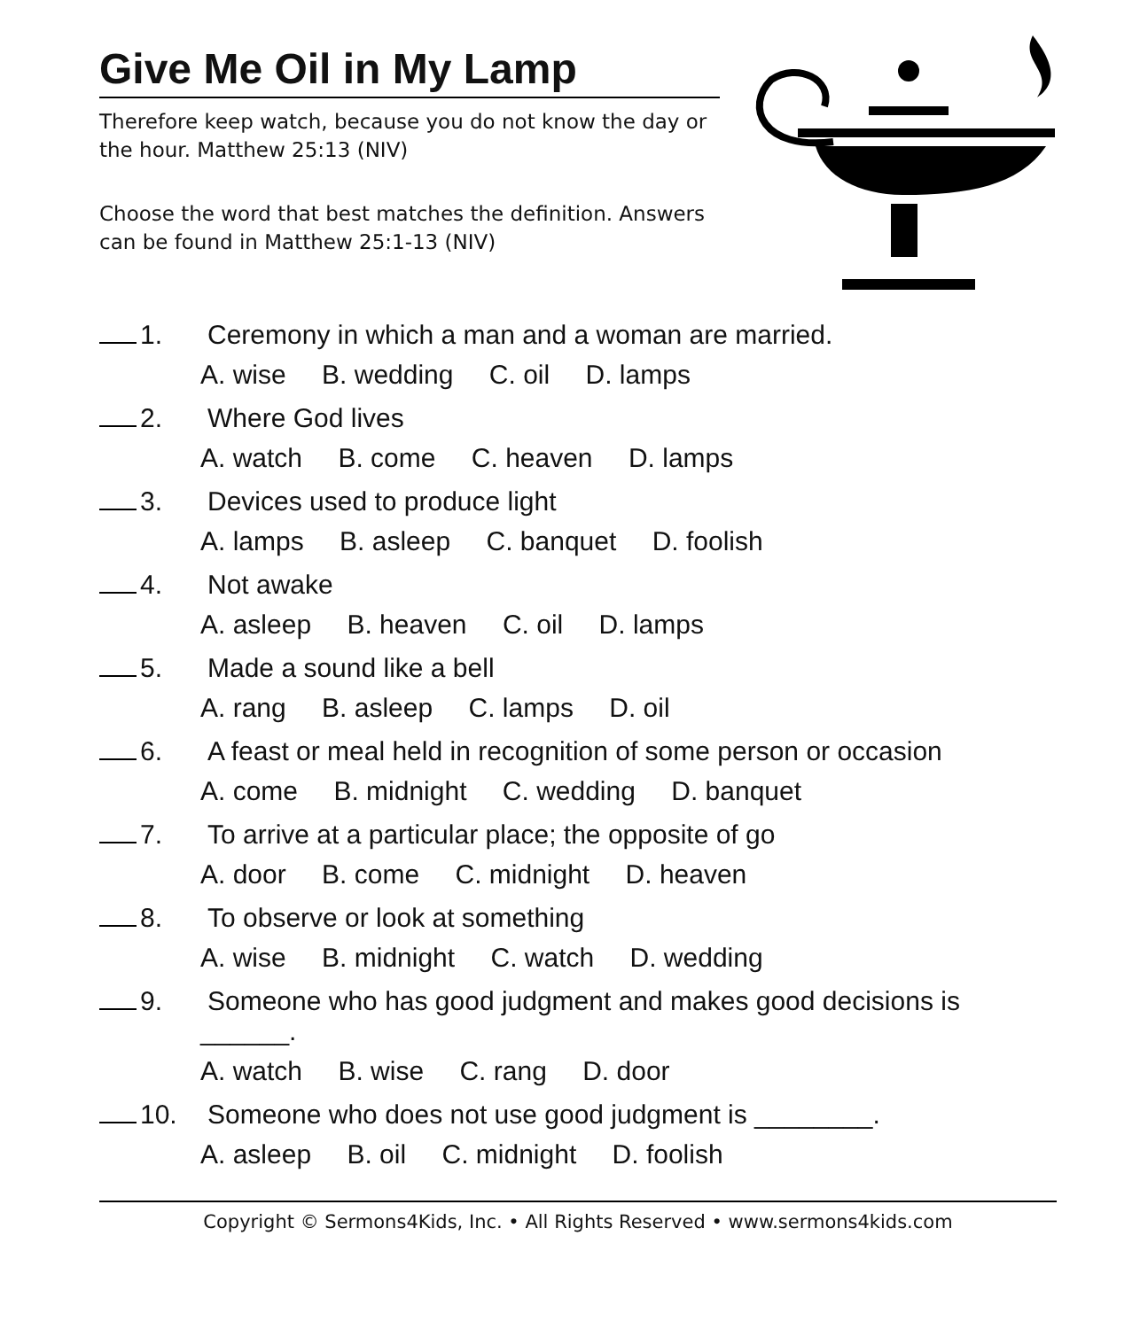Give Me Oil in My Lamp
Therefore keep watch, because you do not know the day or the hour. Matthew 25:13 (NIV)
Choose the word that best matches the definition. Answers can be found in Matthew 25:1-13 (NIV)
1. Ceremony in which a man and a woman are married.
A. wise B. wedding C. oil D. lamps
2. Where God lives
A. watch B. come C. heaven D. lamps
3. Devices used to produce light
A. lamps B. asleep C. banquet D. foolish
4. Not awake
A. asleep B. heaven C. oil D. lamps
5. Made a sound like a bell
A. rang B. asleep C. lamps D. oil
6. A feast or meal held in recognition of some person or occasion
A. come B. midnight C. wedding D. banquet
7. To arrive at a particular place; the opposite of go
A. door B. come C. midnight D. heaven
8. To observe or look at something
A. wise B. midnight C. watch D. wedding
9. Someone who has good judgment and makes good decisions is
______.
A. watch B. wise C. rang D. door
10. Someone who does not use good judgment is ________.
A. asleep B. oil C. midnight D. foolish
Copyright © Sermons4Kids, Inc. • All Rights Reserved • www.sermons4kids.com